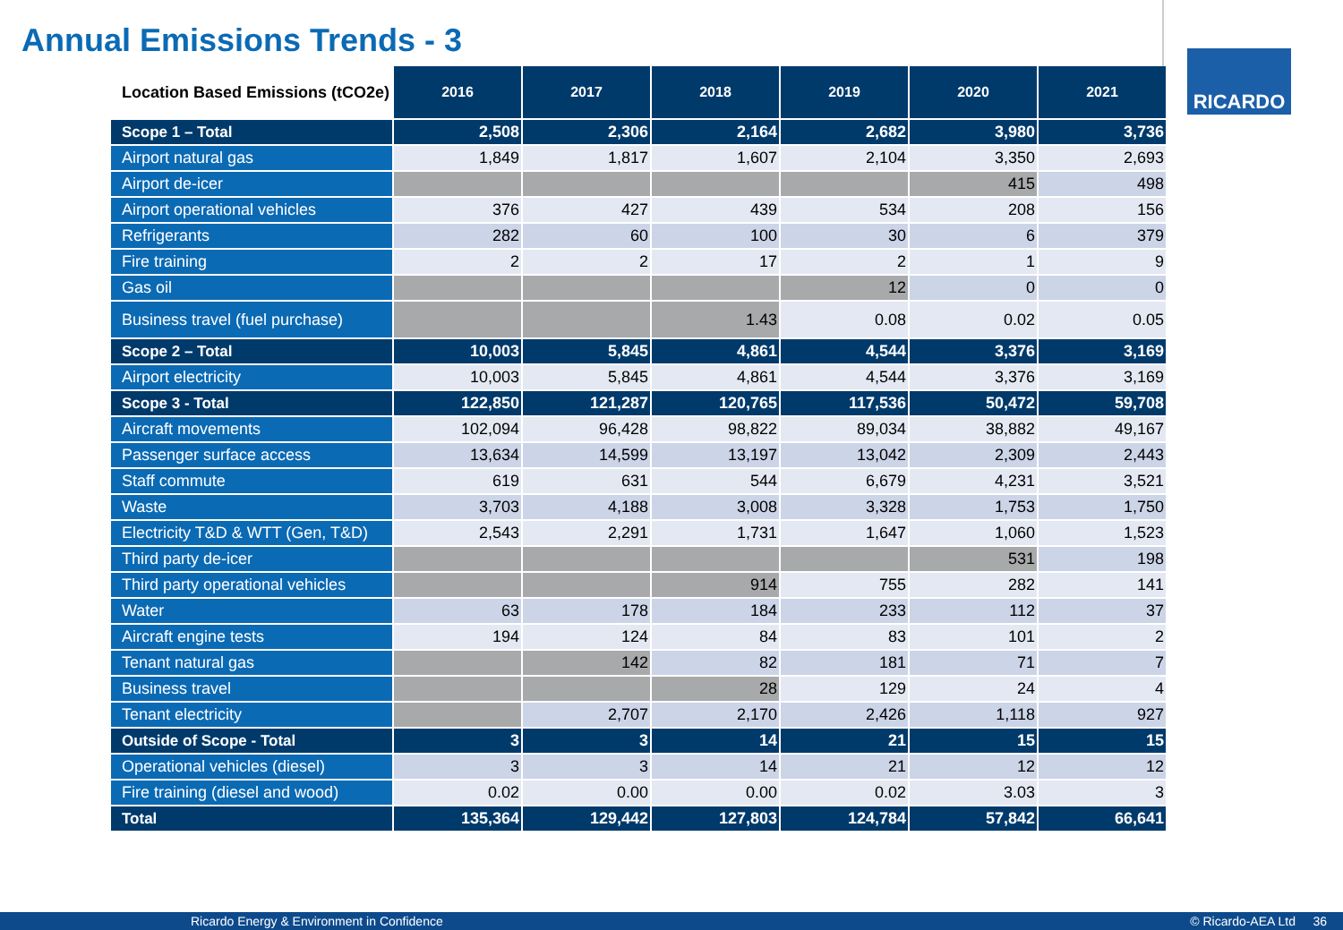Annual Emissions Trends - 3
RICARDO
| Location Based Emissions (tCO2e) | 2016 | 2017 | 2018 | 2019 | 2020 | 2021 |
| --- | --- | --- | --- | --- | --- | --- |
| Scope 1 – Total | 2,508 | 2,306 | 2,164 | 2,682 | 3,980 | 3,736 |
| Airport natural gas | 1,849 | 1,817 | 1,607 | 2,104 | 3,350 | 2,693 |
| Airport de-icer | | | | | 415 | 498 |
| Airport operational vehicles | 376 | 427 | 439 | 534 | 208 | 156 |
| Refrigerants | 282 | 60 | 100 | 30 | 6 | 379 |
| Fire training | 2 | 2 | 17 | 2 | 1 | 9 |
| Gas oil | | | | 12 | 0 | 0 |
| Business travel (fuel purchase) | | | 1.43 | 0.08 | 0.02 | 0.05 |
| Scope 2 – Total | 10,003 | 5,845 | 4,861 | 4,544 | 3,376 | 3,169 |
| Airport electricity | 10,003 | 5,845 | 4,861 | 4,544 | 3,376 | 3,169 |
| Scope 3 - Total | 122,850 | 121,287 | 120,765 | 117,536 | 50,472 | 59,708 |
| Aircraft movements | 102,094 | 96,428 | 98,822 | 89,034 | 38,882 | 49,167 |
| Passenger surface access | 13,634 | 14,599 | 13,197 | 13,042 | 2,309 | 2,443 |
| Staff commute | 619 | 631 | 544 | 6,679 | 4,231 | 3,521 |
| Waste | 3,703 | 4,188 | 3,008 | 3,328 | 1,753 | 1,750 |
| Electricity T&D & WTT (Gen, T&D) | 2,543 | 2,291 | 1,731 | 1,647 | 1,060 | 1,523 |
| Third party de-icer | | | | | 531 | 198 |
| Third party operational vehicles | | | 914 | 755 | 282 | 141 |
| Water | 63 | 178 | 184 | 233 | 112 | 37 |
| Aircraft engine tests | 194 | 124 | 84 | 83 | 101 | 2 |
| Tenant natural gas | | 142 | 82 | 181 | 71 | 7 |
| Business travel | | | 28 | 129 | 24 | 4 |
| Tenant electricity | | 2,707 | 2,170 | 2,426 | 1,118 | 927 |
| Outside of Scope - Total | 3 | 3 | 14 | 21 | 15 | 15 |
| Operational vehicles (diesel) | 3 | 3 | 14 | 21 | 12 | 12 |
| Fire training (diesel and wood) | 0.02 | 0.00 | 0.00 | 0.02 | 3.03 | 3 |
| Total | 135,364 | 129,442 | 127,803 | 124,784 | 57,842 | 66,641 |
Ricardo Energy & Environment in Confidence © Ricardo-AEA Ltd 36